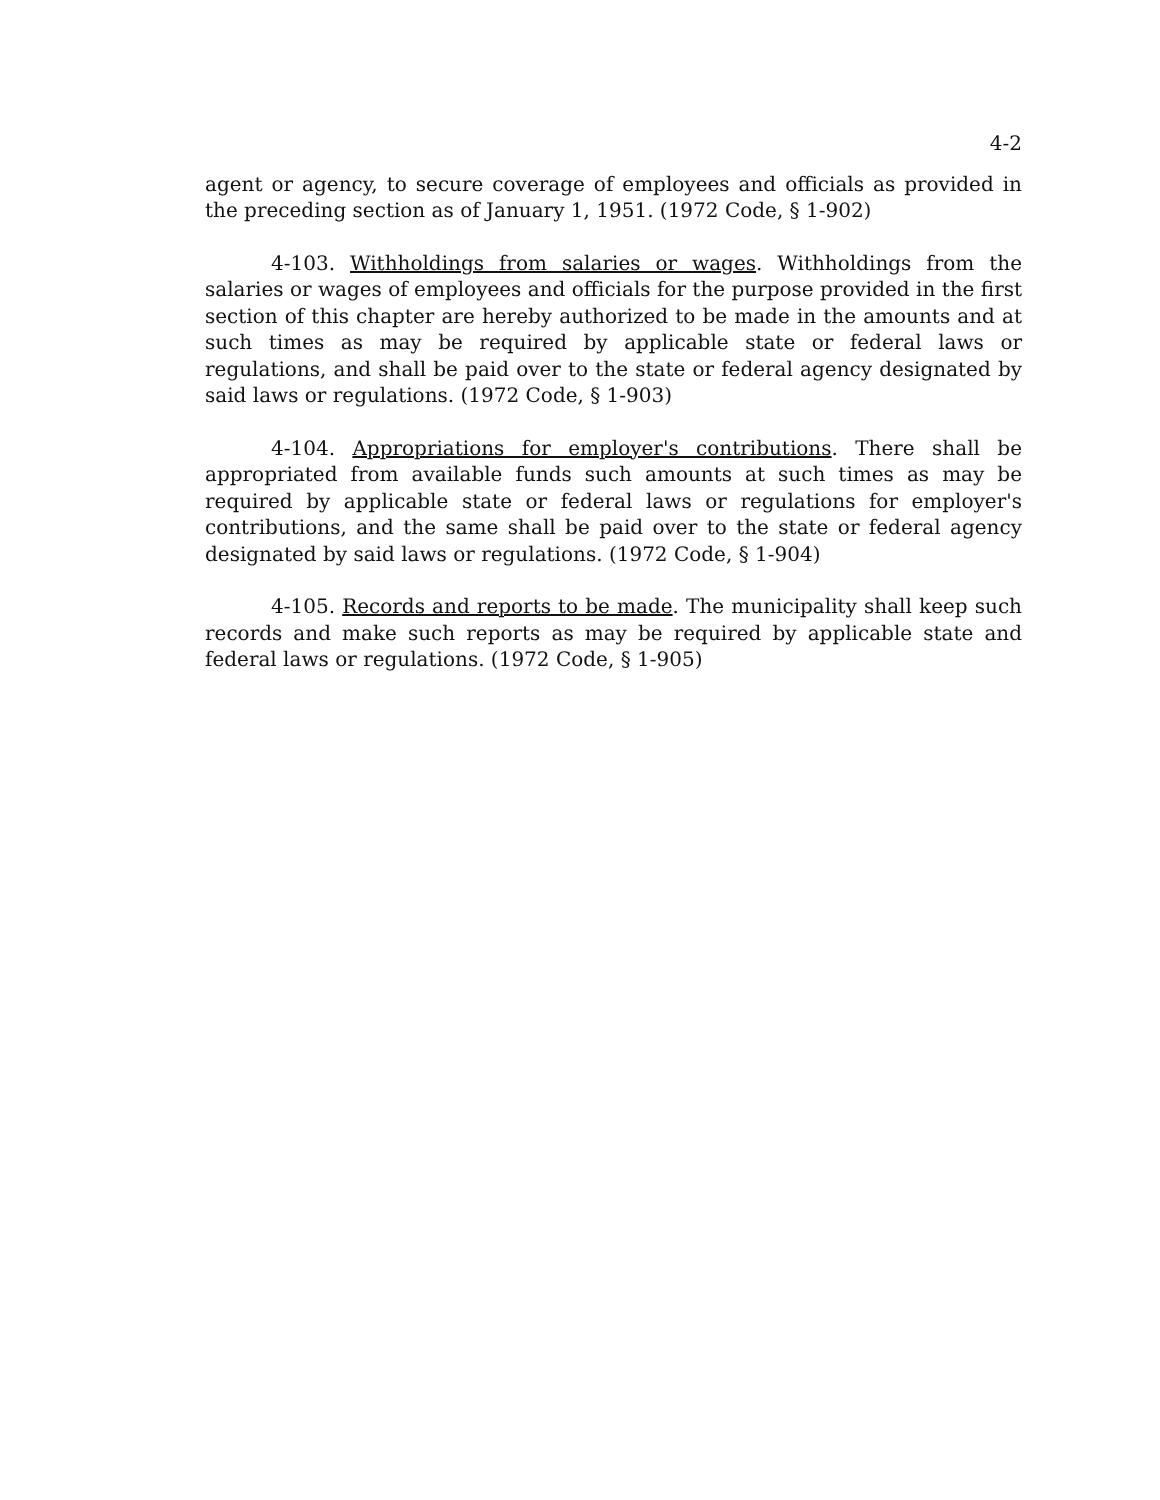4-2
agent or agency, to secure coverage of employees and officials as provided in the preceding section as of January 1, 1951. (1972 Code, § 1-902)
4-103. Withholdings from salaries or wages. Withholdings from the salaries or wages of employees and officials for the purpose provided in the first section of this chapter are hereby authorized to be made in the amounts and at such times as may be required by applicable state or federal laws or regulations, and shall be paid over to the state or federal agency designated by said laws or regulations. (1972 Code, § 1-903)
4-104. Appropriations for employer's contributions. There shall be appropriated from available funds such amounts at such times as may be required by applicable state or federal laws or regulations for employer's contributions, and the same shall be paid over to the state or federal agency designated by said laws or regulations. (1972 Code, § 1-904)
4-105. Records and reports to be made. The municipality shall keep such records and make such reports as may be required by applicable state and federal laws or regulations. (1972 Code, § 1-905)